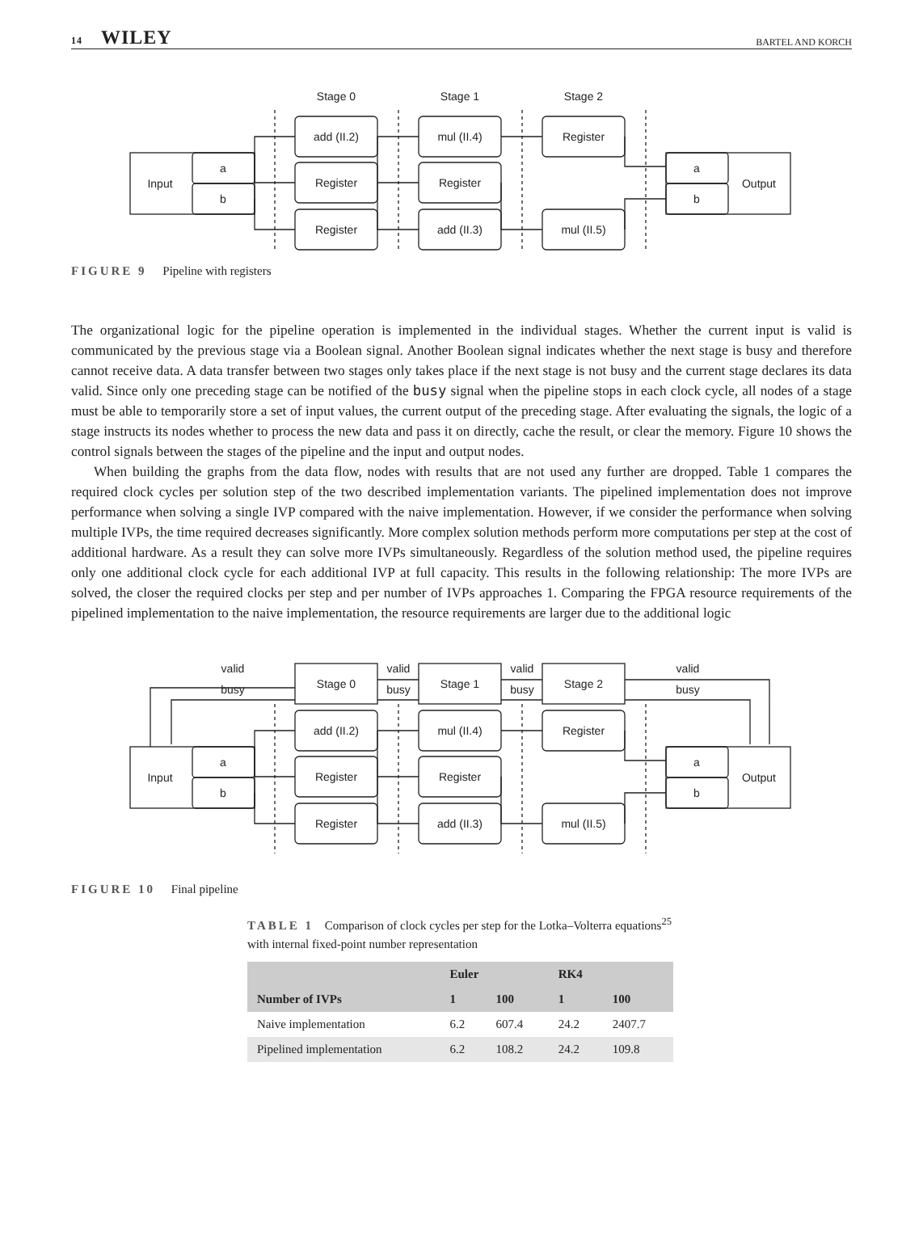14 WILEY BARTEL AND KORCH
Stage 0
Stage 1
Stage 2
Input
a
b
add (II.2)
Register
Register
mul (II.4)
Register
add (II.3)
Register
mul (II.5)
a
b
Output
FIGURE 9 Pipeline with registers
The organizational logic for the pipeline operation is implemented in the individual stages. Whether the current input is valid is communicated by the previous stage via a Boolean signal. Another Boolean signal indicates whether the next stage is busy and therefore cannot receive data. A data transfer between two stages only takes place if the next stage is not busy and the current stage declares its data valid. Since only one preceding stage can be notified of the busy signal when the pipeline stops in each clock cycle, all nodes of a stage must be able to temporarily store a set of input values, the current output of the preceding stage. After evaluating the signals, the logic of a stage instructs its nodes whether to process the new data and pass it on directly, cache the result, or clear the memory. Figure 10 shows the control signals between the stages of the pipeline and the input and output nodes.
When building the graphs from the data flow, nodes with results that are not used any further are dropped. Table 1 compares the required clock cycles per solution step of the two described implementation variants. The pipelined implementation does not improve performance when solving a single IVP compared with the naive implementation. However, if we consider the performance when solving multiple IVPs, the time required decreases significantly. More complex solution methods perform more computations per step at the cost of additional hardware. As a result they can solve more IVPs simultaneously. Regardless of the solution method used, the pipeline requires only one additional clock cycle for each additional IVP at full capacity. This results in the following relationship: The more IVPs are solved, the closer the required clocks per step and per number of IVPs approaches 1. Comparing the FPGA resource requirements of the pipelined implementation to the naive implementation, the resource requirements are larger due to the additional logic
valid
busy
valid
busy
valid
busy
valid
busy
Stage 0
Stage 1
Stage 2
Input
a
b
add (II.2)
Register
Register
mul (II.4)
Register
add (II.3)
Register
mul (II.5)
a
b
Output
FIGURE 10 Final pipeline
TABLE 1 Comparison of clock cycles per step for the Lotka–Volterra equations<sup>25</sup> with internal fixed-point number representation
| | Euler | | RK4 | |
| --- | --- | --- | --- | --- |
| Number of IVPs | 1 | 100 | 1 | 100 |
| Naive implementation | 6.2 | 607.4 | 24.2 | 2407.7 |
| Pipelined implementation | 6.2 | 108.2 | 24.2 | 109.8 |